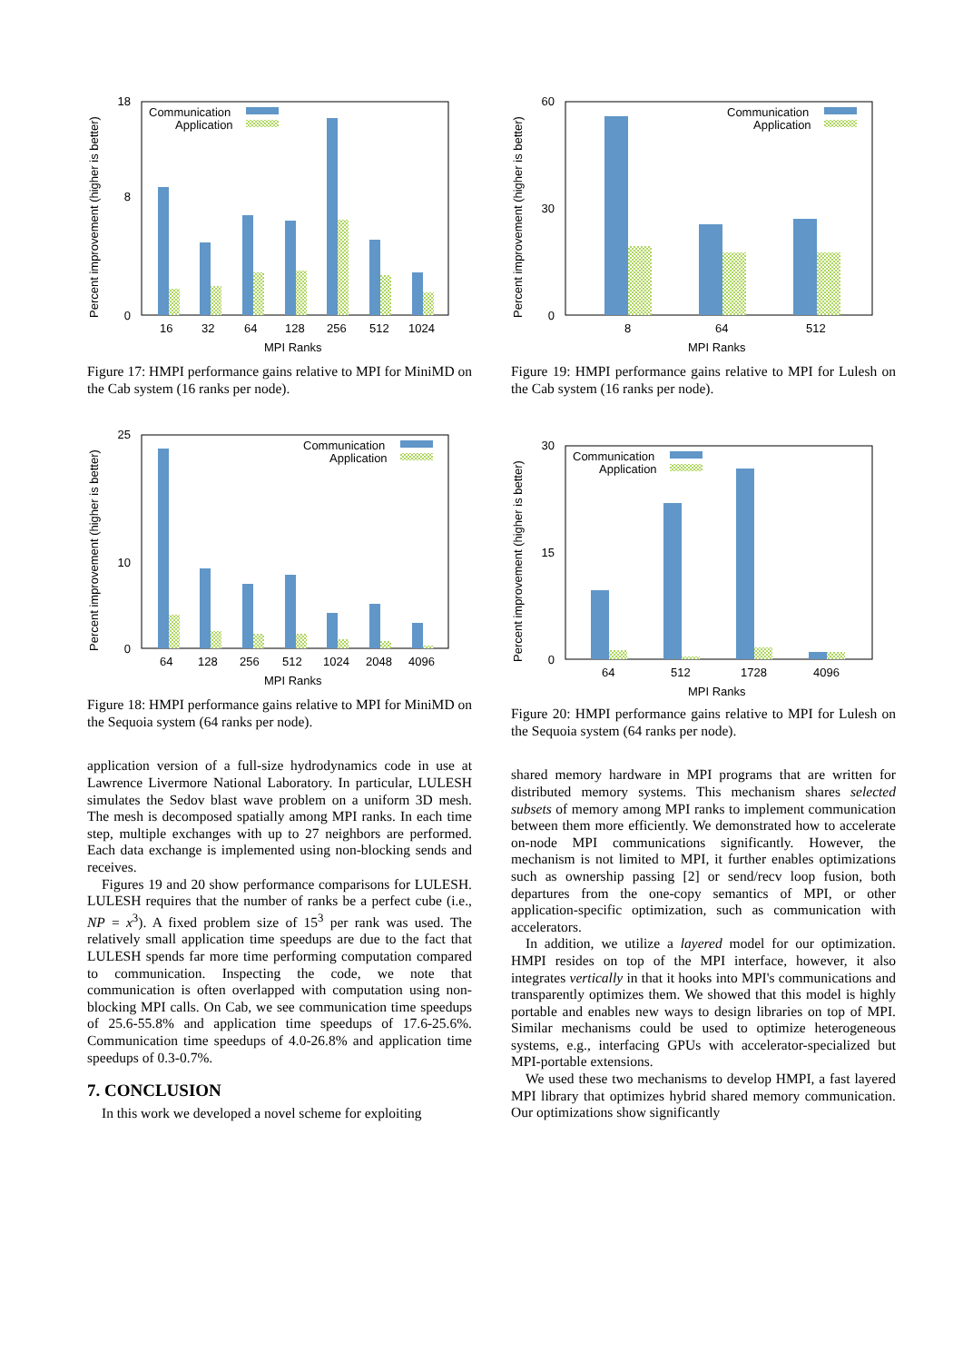Percent improvement (higher is better)
0
18
8
Communication
Application
16
32
64
128
256
512
1024
MPI Ranks
Figure 17: HMPI performance gains relative to MPI for MiniMD on the Cab system (16 ranks per node).
Percent improvement (higher is better)
0
25
10
Communication
Application
64
128
256
512
1024
2048
4096
MPI Ranks
Figure 18: HMPI performance gains relative to MPI for MiniMD on the Sequoia system (64 ranks per node).
application version of a full-size hydrodynamics code in use at Lawrence Livermore National Laboratory. In particular, LULESH simulates the Sedov blast wave problem on a uniform 3D mesh. The mesh is decomposed spatially among MPI ranks. In each time step, multiple exchanges with up to 27 neighbors are performed. Each data exchange is implemented using non-blocking sends and receives.
Figures 19 and 20 show performance comparisons for LULESH. LULESH requires that the number of ranks be a perfect cube (i.e., NP = x<sup>3</sup>). A fixed problem size of 15<sup>3</sup> per rank was used. The relatively small application time speedups are due to the fact that LULESH spends far more time performing computation compared to communication. Inspecting the code, we note that communication is often overlapped with computation using non-blocking MPI calls. On Cab, we see communication time speedups of 25.6-55.8% and application time speedups of 17.6-25.6%. Communication time speedups of 4.0-26.8% and application time speedups of 0.3-0.7%.
7. CONCLUSION
In this work we developed a novel scheme for exploiting
Percent improvement (higher is better)
0
60
30
Communication
Application
8
64
512
MPI Ranks
Figure 19: HMPI performance gains relative to MPI for Lulesh on the Cab system (16 ranks per node).
Percent improvement (higher is better)
0
30
15
Communication
Application
64
512
1728
4096
MPI Ranks
Figure 20: HMPI performance gains relative to MPI for Lulesh on the Sequoia system (64 ranks per node).
shared memory hardware in MPI programs that are written for distributed memory systems. This mechanism shares selected subsets of memory among MPI ranks to implement communication between them more efficiently. We demonstrated how to accelerate on-node MPI communications significantly. However, the mechanism is not limited to MPI, it further enables optimizations such as ownership passing [2] or send/recv loop fusion, both departures from the one-copy semantics of MPI, or other application-specific optimization, such as communication with accelerators.
In addition, we utilize a layered model for our optimization. HMPI resides on top of the MPI interface, however, it also integrates vertically in that it hooks into MPI's communications and transparently optimizes them. We showed that this model is highly portable and enables new ways to design libraries on top of MPI. Similar mechanisms could be used to optimize heterogeneous systems, e.g., interfacing GPUs with accelerator-specialized but MPI-portable extensions.
We used these two mechanisms to develop HMPI, a fast layered MPI library that optimizes hybrid shared memory communication. Our optimizations show significantly